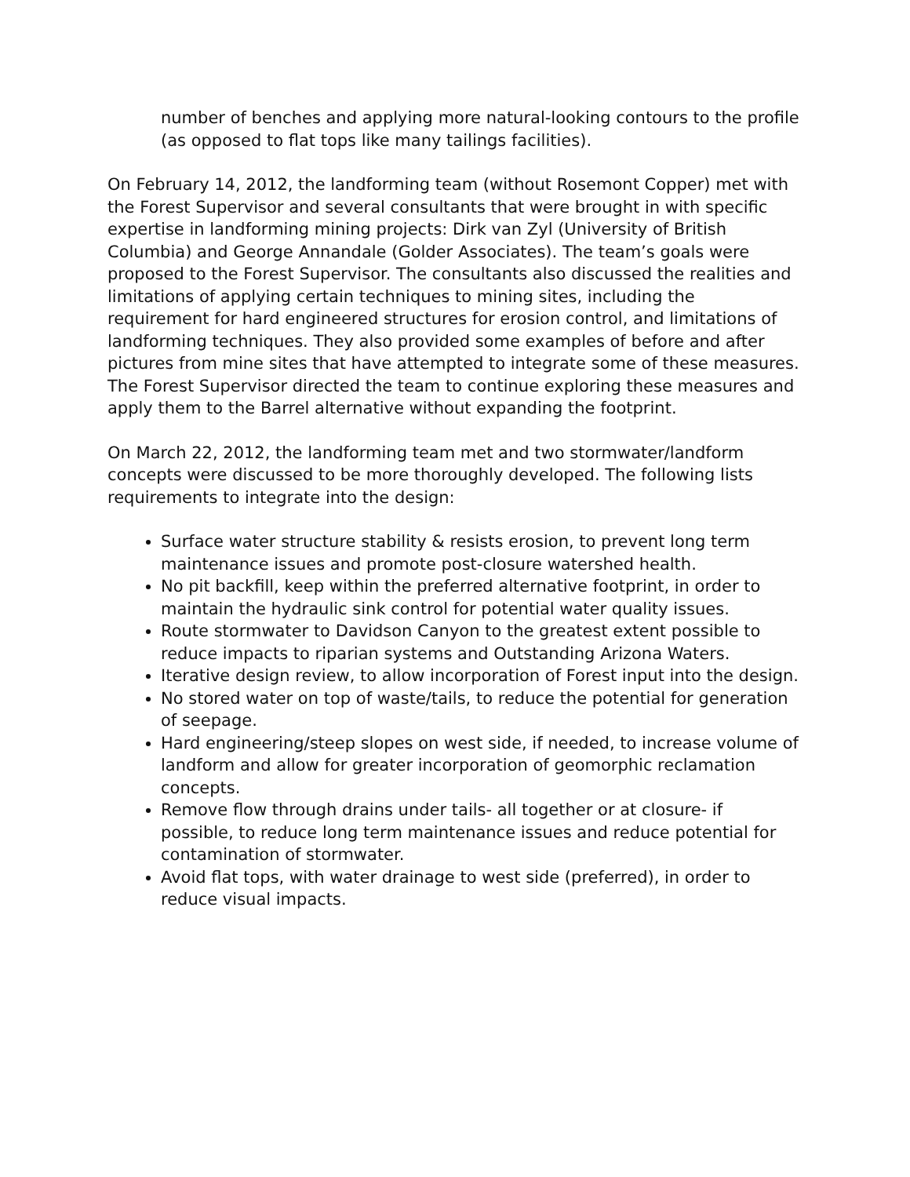number of benches and applying more natural-looking contours to the profile (as opposed to flat tops like many tailings facilities).
On February 14, 2012, the landforming team (without Rosemont Copper) met with the Forest Supervisor and several consultants that were brought in with specific expertise in landforming mining projects: Dirk van Zyl (University of British Columbia) and George Annandale (Golder Associates). The team’s goals were proposed to the Forest Supervisor. The consultants also discussed the realities and limitations of applying certain techniques to mining sites, including the requirement for hard engineered structures for erosion control, and limitations of landforming techniques. They also provided some examples of before and after pictures from mine sites that have attempted to integrate some of these measures. The Forest Supervisor directed the team to continue exploring these measures and apply them to the Barrel alternative without expanding the footprint.
On March 22, 2012, the landforming team met and two stormwater/landform concepts were discussed to be more thoroughly developed. The following lists requirements to integrate into the design:
Surface water structure stability & resists erosion, to prevent long term maintenance issues and promote post-closure watershed health.
No pit backfill, keep within the preferred alternative footprint, in order to maintain the hydraulic sink control for potential water quality issues.
Route stormwater to Davidson Canyon to the greatest extent possible to reduce impacts to riparian systems and Outstanding Arizona Waters.
Iterative design review, to allow incorporation of Forest input into the design.
No stored water on top of waste/tails, to reduce the potential for generation of seepage.
Hard engineering/steep slopes on west side, if needed, to increase volume of landform and allow for greater incorporation of geomorphic reclamation concepts.
Remove flow through drains under tails- all together or at closure- if possible, to reduce long term maintenance issues and reduce potential for contamination of stormwater.
Avoid flat tops, with water drainage to west side (preferred), in order to reduce visual impacts.